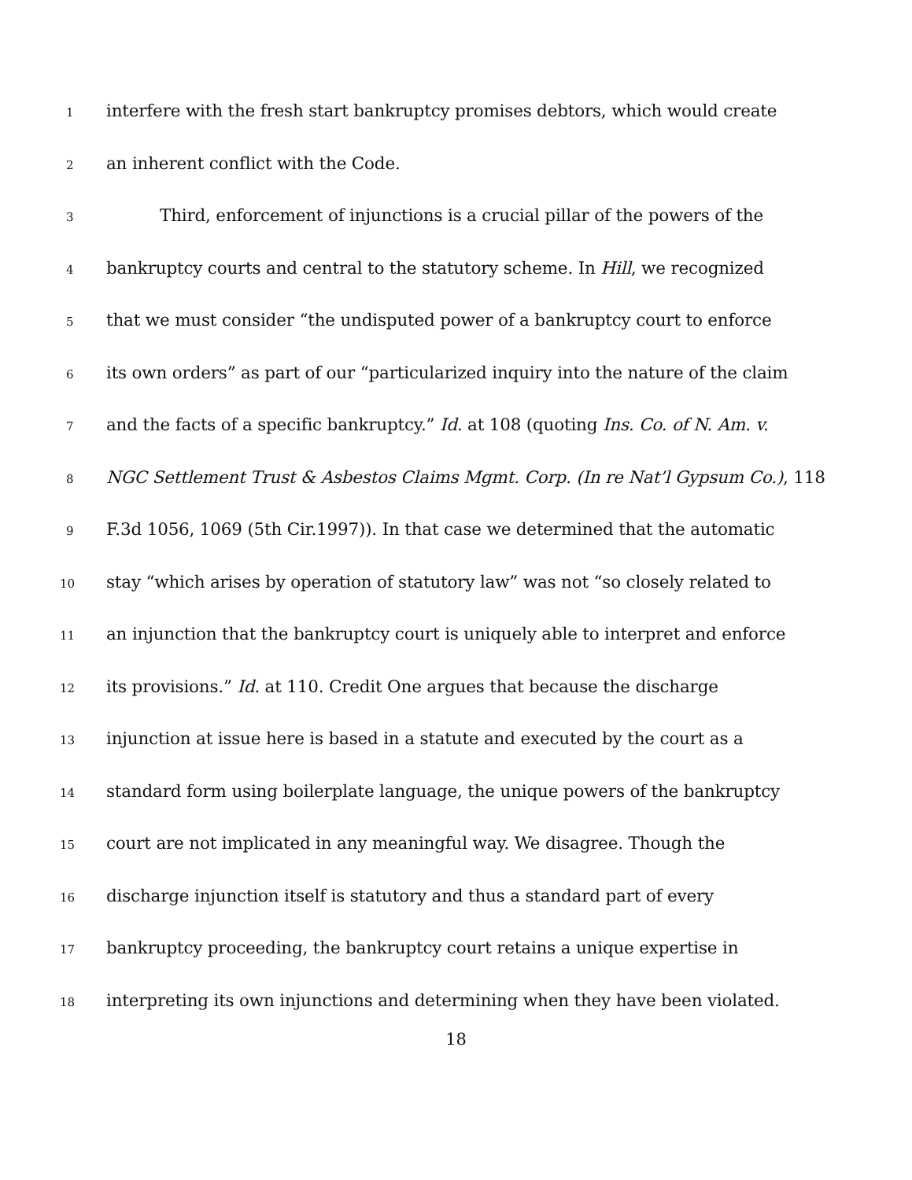1 interfere with the fresh start bankruptcy promises debtors, which would create
2 an inherent conflict with the Code.
3 Third, enforcement of injunctions is a crucial pillar of the powers of the
4 bankruptcy courts and central to the statutory scheme. In Hill, we recognized
5 that we must consider “the undisputed power of a bankruptcy court to enforce
6 its own orders” as part of our “particularized inquiry into the nature of the claim
7 and the facts of a specific bankruptcy.” Id. at 108 (quoting Ins. Co. of N. Am. v.
8 NGC Settlement Trust & Asbestos Claims Mgmt. Corp. (In re Nat’l Gypsum Co.), 118
9 F.3d 1056, 1069 (5th Cir.1997)). In that case we determined that the automatic
10 stay “which arises by operation of statutory law” was not “so closely related to
11 an injunction that the bankruptcy court is uniquely able to interpret and enforce
12 its provisions.” Id. at 110. Credit One argues that because the discharge
13 injunction at issue here is based in a statute and executed by the court as a
14 standard form using boilerplate language, the unique powers of the bankruptcy
15 court are not implicated in any meaningful way. We disagree. Though the
16 discharge injunction itself is statutory and thus a standard part of every
17 bankruptcy proceeding, the bankruptcy court retains a unique expertise in
18 interpreting its own injunctions and determining when they have been violated.
18